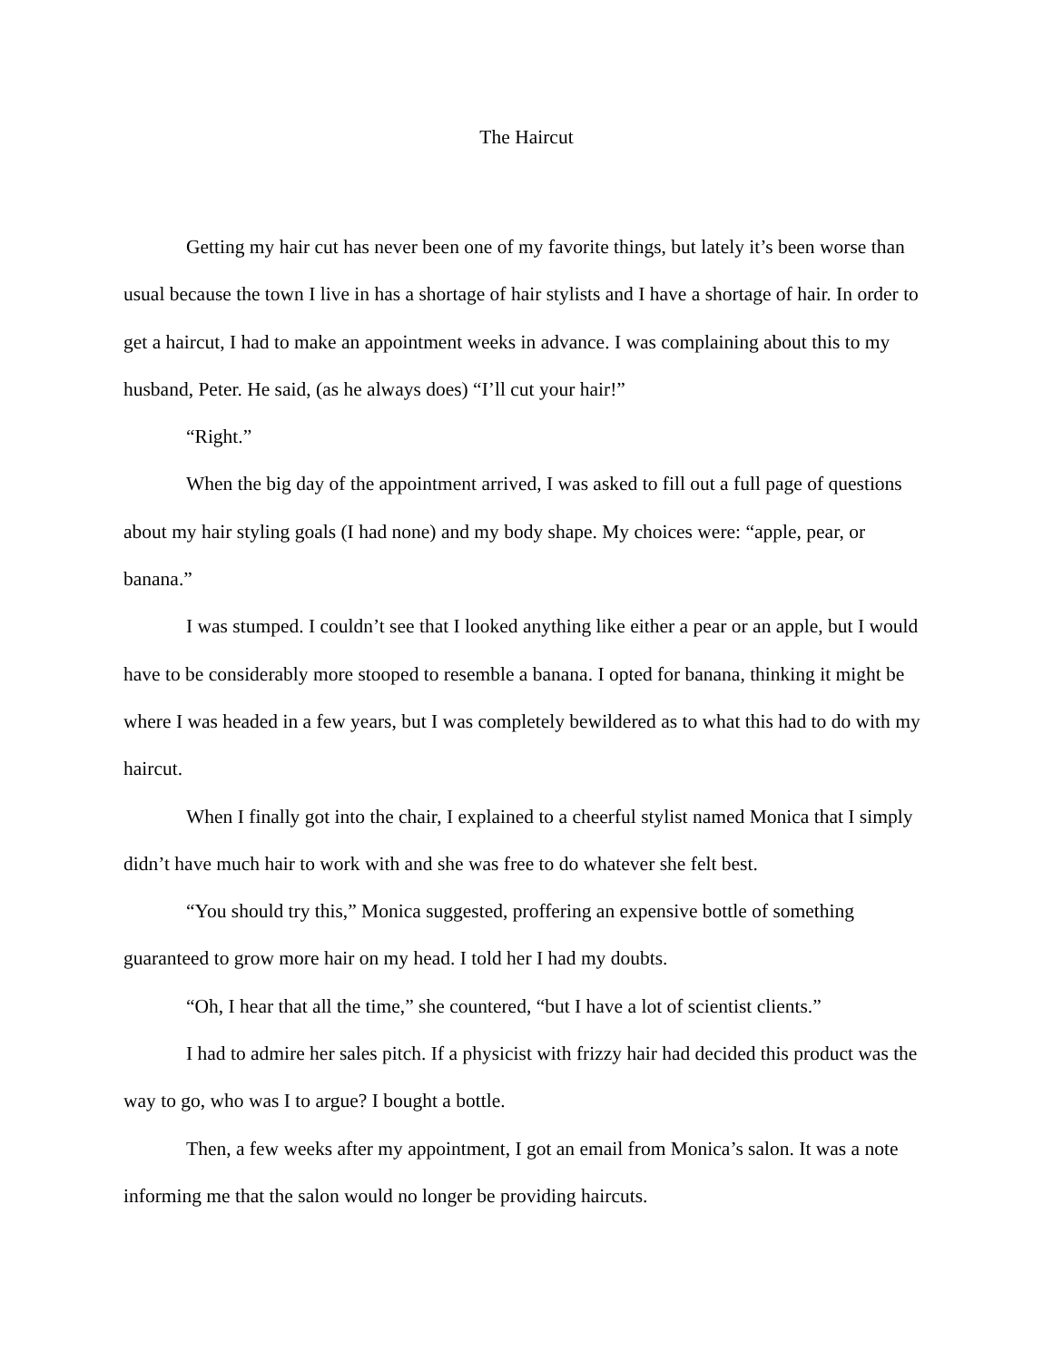The Haircut
Getting my hair cut has never been one of my favorite things, but lately it’s been worse than usual because the town I live in has a shortage of hair stylists and I have a shortage of hair. In order to get a haircut, I had to make an appointment weeks in advance. I was complaining about this to my husband, Peter. He said, (as he always does) “I’ll cut your hair!”
“Right.”
When the big day of the appointment arrived, I was asked to fill out a full page of questions about my hair styling goals (I had none) and my body shape. My choices were: “apple, pear, or banana.”
I was stumped. I couldn’t see that I looked anything like either a pear or an apple, but I would have to be considerably more stooped to resemble a banana. I opted for banana, thinking it might be where I was headed in a few years, but I was completely bewildered as to what this had to do with my haircut.
When I finally got into the chair, I explained to a cheerful stylist named Monica that I simply didn’t have much hair to work with and she was free to do whatever she felt best.
“You should try this,” Monica suggested, proffering an expensive bottle of something guaranteed to grow more hair on my head. I told her I had my doubts.
“Oh, I hear that all the time,” she countered, “but I have a lot of scientist clients.”
I had to admire her sales pitch. If a physicist with frizzy hair had decided this product was the way to go, who was I to argue? I bought a bottle.
Then, a few weeks after my appointment, I got an email from Monica’s salon. It was a note informing me that the salon would no longer be providing haircuts.